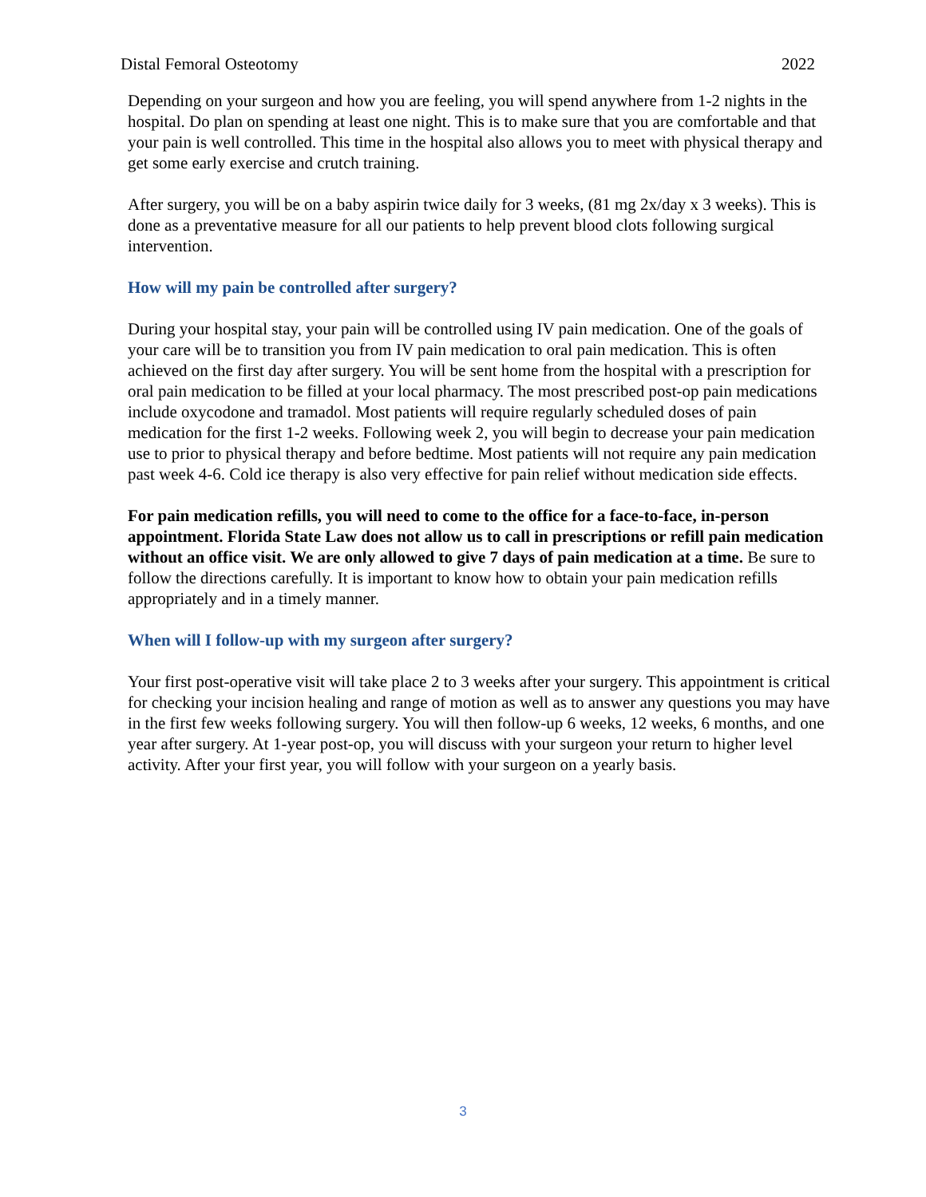Distal Femoral Osteotomy 2022
Depending on your surgeon and how you are feeling, you will spend anywhere from 1-2 nights in the hospital. Do plan on spending at least one night. This is to make sure that you are comfortable and that your pain is well controlled. This time in the hospital also allows you to meet with physical therapy and get some early exercise and crutch training.
After surgery, you will be on a baby aspirin twice daily for 3 weeks, (81 mg 2x/day x 3 weeks). This is done as a preventative measure for all our patients to help prevent blood clots following surgical intervention.
How will my pain be controlled after surgery?
During your hospital stay, your pain will be controlled using IV pain medication. One of the goals of your care will be to transition you from IV pain medication to oral pain medication. This is often achieved on the first day after surgery. You will be sent home from the hospital with a prescription for oral pain medication to be filled at your local pharmacy. The most prescribed post-op pain medications include oxycodone and tramadol. Most patients will require regularly scheduled doses of pain medication for the first 1-2 weeks. Following week 2, you will begin to decrease your pain medication use to prior to physical therapy and before bedtime. Most patients will not require any pain medication past week 4-6. Cold ice therapy is also very effective for pain relief without medication side effects.
For pain medication refills, you will need to come to the office for a face-to-face, in-person appointment. Florida State Law does not allow us to call in prescriptions or refill pain medication without an office visit. We are only allowed to give 7 days of pain medication at a time. Be sure to follow the directions carefully. It is important to know how to obtain your pain medication refills appropriately and in a timely manner.
When will I follow-up with my surgeon after surgery?
Your first post-operative visit will take place 2 to 3 weeks after your surgery. This appointment is critical for checking your incision healing and range of motion as well as to answer any questions you may have in the first few weeks following surgery. You will then follow-up 6 weeks, 12 weeks, 6 months, and one year after surgery. At 1-year post-op, you will discuss with your surgeon your return to higher level activity. After your first year, you will follow with your surgeon on a yearly basis.
3